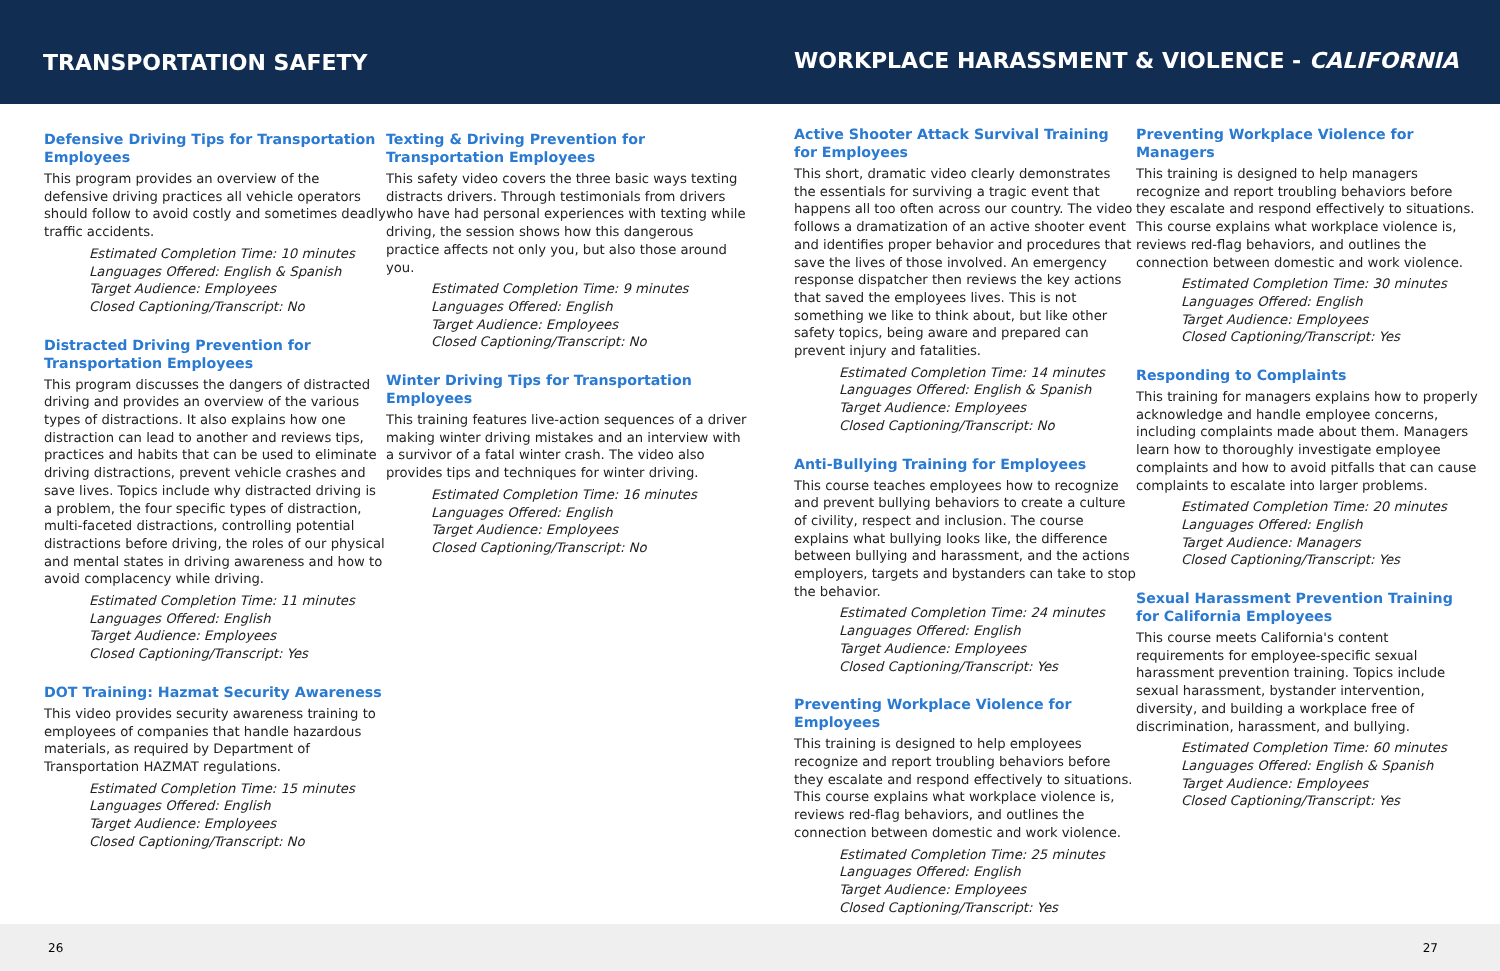TRANSPORTATION SAFETY WORKPLACE HARASSMENT & VIOLENCE - CALIFORNIA
Defensive Driving Tips for Transportation Employees
This program provides an overview of the defensive driving practices all vehicle operators should follow to avoid costly and sometimes deadly traffic accidents.
Estimated Completion Time: 10 minutes
Languages Offered: English & Spanish
Target Audience: Employees
Closed Captioning/Transcript: No
Distracted Driving Prevention for Transportation Employees
This program discusses the dangers of distracted driving and provides an overview of the various types of distractions. It also explains how one distraction can lead to another and reviews tips, practices and habits that can be used to eliminate driving distractions, prevent vehicle crashes and save lives. Topics include why distracted driving is a problem, the four specific types of distraction, multi-faceted distractions, controlling potential distractions before driving, the roles of our physical and mental states in driving awareness and how to avoid complacency while driving.
Estimated Completion Time: 11 minutes
Languages Offered: English
Target Audience: Employees
Closed Captioning/Transcript: Yes
DOT Training: Hazmat Security Awareness
This video provides security awareness training to employees of companies that handle hazardous materials, as required by Department of Transportation HAZMAT regulations.
Estimated Completion Time: 15 minutes
Languages Offered: English
Target Audience: Employees
Closed Captioning/Transcript: No
Texting & Driving Prevention for Transportation Employees
This safety video covers the three basic ways texting distracts drivers. Through testimonials from drivers who have had personal experiences with texting while driving, the session shows how this dangerous practice affects not only you, but also those around you.
Estimated Completion Time: 9 minutes
Languages Offered: English
Target Audience: Employees
Closed Captioning/Transcript: No
Winter Driving Tips for Transportation Employees
This training features live-action sequences of a driver making winter driving mistakes and an interview with a survivor of a fatal winter crash. The video also provides tips and techniques for winter driving.
Estimated Completion Time: 16 minutes
Languages Offered: English
Target Audience: Employees
Closed Captioning/Transcript: No
Active Shooter Attack Survival Training for Employees
This short, dramatic video clearly demonstrates the essentials for surviving a tragic event that happens all too often across our country. The video follows a dramatization of an active shooter event and identifies proper behavior and procedures that save the lives of those involved. An emergency response dispatcher then reviews the key actions that saved the employees lives. This is not something we like to think about, but like other safety topics, being aware and prepared can prevent injury and fatalities.
Estimated Completion Time: 14 minutes
Languages Offered: English & Spanish
Target Audience: Employees
Closed Captioning/Transcript: No
Anti-Bullying Training for Employees
This course teaches employees how to recognize and prevent bullying behaviors to create a culture of civility, respect and inclusion. The course explains what bullying looks like, the difference between bullying and harassment, and the actions employers, targets and bystanders can take to stop the behavior.
Estimated Completion Time: 24 minutes
Languages Offered: English
Target Audience: Employees
Closed Captioning/Transcript: Yes
Preventing Workplace Violence for Employees
This training is designed to help employees recognize and report troubling behaviors before they escalate and respond effectively to situations. This course explains what workplace violence is, reviews red-flag behaviors, and outlines the connection between domestic and work violence.
Estimated Completion Time: 25 minutes
Languages Offered: English
Target Audience: Employees
Closed Captioning/Transcript: Yes
Preventing Workplace Violence for Managers
This training is designed to help managers recognize and report troubling behaviors before they escalate and respond effectively to situations. This course explains what workplace violence is, reviews red-flag behaviors, and outlines the connection between domestic and work violence.
Estimated Completion Time: 30 minutes
Languages Offered: English
Target Audience: Employees
Closed Captioning/Transcript: Yes
Responding to Complaints
This training for managers explains how to properly acknowledge and handle employee concerns, including complaints made about them. Managers learn how to thoroughly investigate employee complaints and how to avoid pitfalls that can cause complaints to escalate into larger problems.
Estimated Completion Time: 20 minutes
Languages Offered: English
Target Audience: Managers
Closed Captioning/Transcript: Yes
Sexual Harassment Prevention Training for California Employees
This course meets California's content requirements for employee-specific sexual harassment prevention training. Topics include sexual harassment, bystander intervention, diversity, and building a workplace free of discrimination, harassment, and bullying.
Estimated Completion Time: 60 minutes
Languages Offered: English & Spanish
Target Audience: Employees
Closed Captioning/Transcript: Yes
26 27